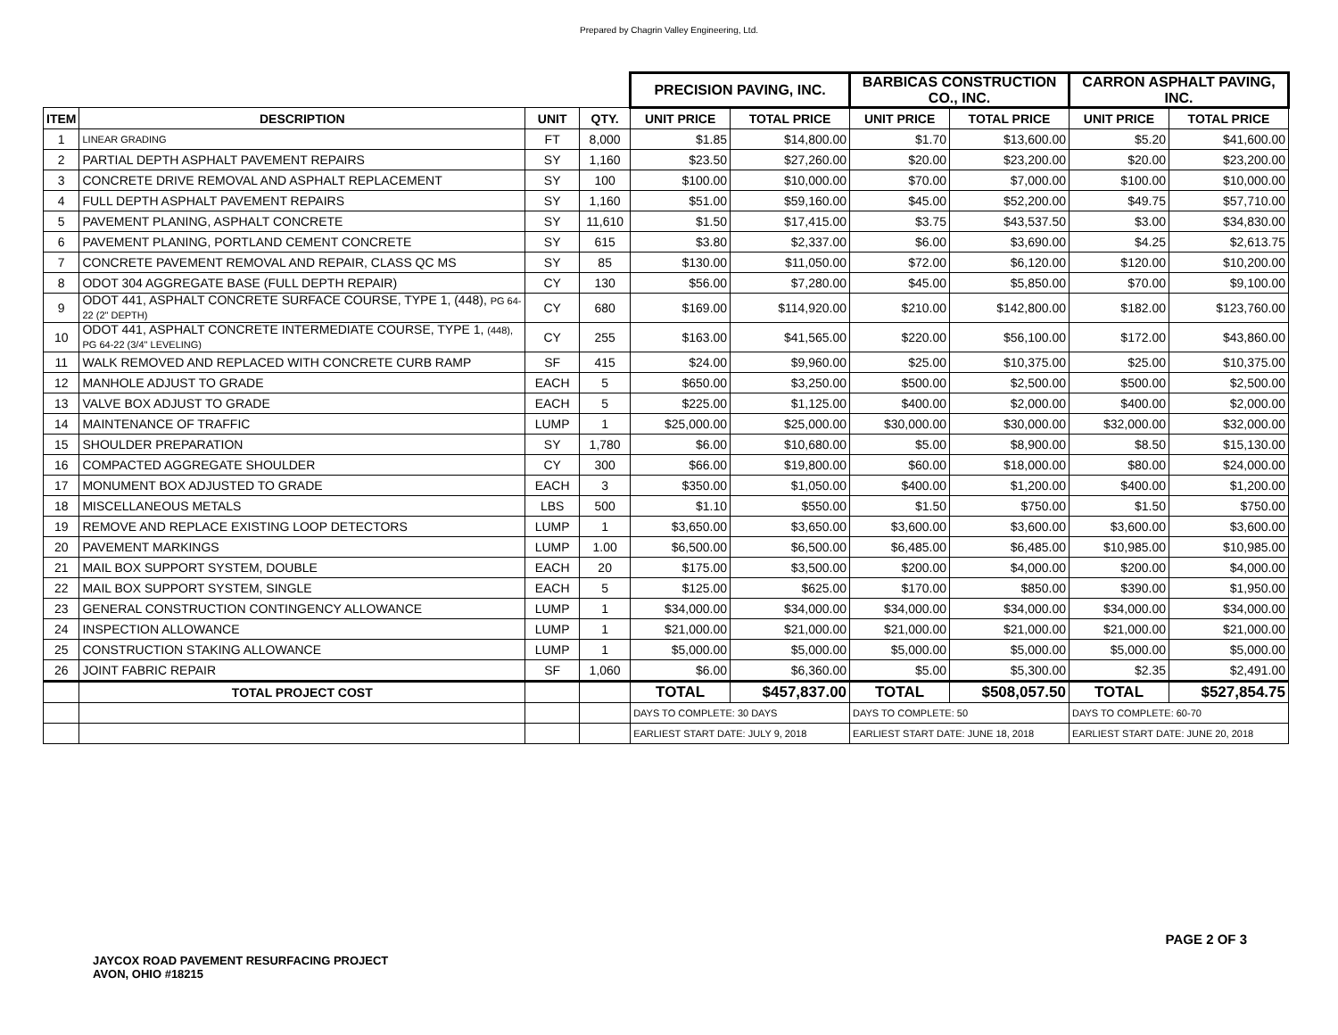Prepared by Chagrin Valley Engineering, Ltd.
| | | | | PRECISION PAVING, INC. | | BARBICAS CONSTRUCTION CO., INC. | | CARRON ASPHALT PAVING, INC. | |
| --- | --- | --- | --- | --- | --- | --- | --- | --- | --- |
| ITEM | DESCRIPTION | UNIT | QTY. | UNIT PRICE | TOTAL PRICE | UNIT PRICE | TOTAL PRICE | UNIT PRICE | TOTAL PRICE |
| 1 | LINEAR GRADING | FT | 8,000 | $1.85 | $14,800.00 | $1.70 | $13,600.00 | $5.20 | $41,600.00 |
| 2 | PARTIAL DEPTH ASPHALT PAVEMENT REPAIRS | SY | 1,160 | $23.50 | $27,260.00 | $20.00 | $23,200.00 | $20.00 | $23,200.00 |
| 3 | CONCRETE DRIVE REMOVAL AND ASPHALT REPLACEMENT | SY | 100 | $100.00 | $10,000.00 | $70.00 | $7,000.00 | $100.00 | $10,000.00 |
| 4 | FULL DEPTH ASPHALT PAVEMENT REPAIRS | SY | 1,160 | $51.00 | $59,160.00 | $45.00 | $52,200.00 | $49.75 | $57,710.00 |
| 5 | PAVEMENT PLANING, ASPHALT CONCRETE | SY | 11,610 | $1.50 | $17,415.00 | $3.75 | $43,537.50 | $3.00 | $34,830.00 |
| 6 | PAVEMENT PLANING, PORTLAND CEMENT CONCRETE | SY | 615 | $3.80 | $2,337.00 | $6.00 | $3,690.00 | $4.25 | $2,613.75 |
| 7 | CONCRETE PAVEMENT REMOVAL AND REPAIR, CLASS QC MS | SY | 85 | $130.00 | $11,050.00 | $72.00 | $6,120.00 | $120.00 | $10,200.00 |
| 8 | ODOT 304 AGGREGATE BASE (FULL DEPTH REPAIR) | CY | 130 | $56.00 | $7,280.00 | $45.00 | $5,850.00 | $70.00 | $9,100.00 |
| 9 | ODOT 441, ASPHALT CONCRETE SURFACE COURSE, TYPE 1, (448), PG 64-22 (2" DEPTH) | CY | 680 | $169.00 | $114,920.00 | $210.00 | $142,800.00 | $182.00 | $123,760.00 |
| 10 | ODOT 441, ASPHALT CONCRETE INTERMEDIATE COURSE, TYPE 1, (448), PG 64-22 (3/4" LEVELING) | CY | 255 | $163.00 | $41,565.00 | $220.00 | $56,100.00 | $172.00 | $43,860.00 |
| 11 | WALK REMOVED AND REPLACED WITH CONCRETE CURB RAMP | SF | 415 | $24.00 | $9,960.00 | $25.00 | $10,375.00 | $25.00 | $10,375.00 |
| 12 | MANHOLE ADJUST TO GRADE | EACH | 5 | $650.00 | $3,250.00 | $500.00 | $2,500.00 | $500.00 | $2,500.00 |
| 13 | VALVE BOX ADJUST TO GRADE | EACH | 5 | $225.00 | $1,125.00 | $400.00 | $2,000.00 | $400.00 | $2,000.00 |
| 14 | MAINTENANCE OF TRAFFIC | LUMP | 1 | $25,000.00 | $25,000.00 | $30,000.00 | $30,000.00 | $32,000.00 | $32,000.00 |
| 15 | SHOULDER PREPARATION | SY | 1,780 | $6.00 | $10,680.00 | $5.00 | $8,900.00 | $8.50 | $15,130.00 |
| 16 | COMPACTED AGGREGATE SHOULDER | CY | 300 | $66.00 | $19,800.00 | $60.00 | $18,000.00 | $80.00 | $24,000.00 |
| 17 | MONUMENT BOX ADJUSTED TO GRADE | EACH | 3 | $350.00 | $1,050.00 | $400.00 | $1,200.00 | $400.00 | $1,200.00 |
| 18 | MISCELLANEOUS METALS | LBS | 500 | $1.10 | $550.00 | $1.50 | $750.00 | $1.50 | $750.00 |
| 19 | REMOVE AND REPLACE EXISTING LOOP DETECTORS | LUMP | 1 | $3,650.00 | $3,650.00 | $3,600.00 | $3,600.00 | $3,600.00 | $3,600.00 |
| 20 | PAVEMENT MARKINGS | LUMP | 1.00 | $6,500.00 | $6,500.00 | $6,485.00 | $6,485.00 | $10,985.00 | $10,985.00 |
| 21 | MAIL BOX SUPPORT SYSTEM, DOUBLE | EACH | 20 | $175.00 | $3,500.00 | $200.00 | $4,000.00 | $200.00 | $4,000.00 |
| 22 | MAIL BOX SUPPORT SYSTEM, SINGLE | EACH | 5 | $125.00 | $625.00 | $170.00 | $850.00 | $390.00 | $1,950.00 |
| 23 | GENERAL CONSTRUCTION CONTINGENCY ALLOWANCE | LUMP | 1 | $34,000.00 | $34,000.00 | $34,000.00 | $34,000.00 | $34,000.00 | $34,000.00 |
| 24 | INSPECTION ALLOWANCE | LUMP | 1 | $21,000.00 | $21,000.00 | $21,000.00 | $21,000.00 | $21,000.00 | $21,000.00 |
| 25 | CONSTRUCTION STAKING ALLOWANCE | LUMP | 1 | $5,000.00 | $5,000.00 | $5,000.00 | $5,000.00 | $5,000.00 | $5,000.00 |
| 26 | JOINT FABRIC REPAIR | SF | 1,060 | $6.00 | $6,360.00 | $5.00 | $5,300.00 | $2.35 | $2,491.00 |
| | TOTAL PROJECT COST | | | TOTAL | $457,837.00 | TOTAL | $508,057.50 | TOTAL | $527,854.75 |
| | | | | DAYS TO COMPLETE: 30 DAYS | | DAYS TO COMPLETE: 50 | | DAYS TO COMPLETE: 60-70 | |
| | | | | EARLIEST START DATE: JULY 9, 2018 | | EARLIEST START DATE: JUNE 18, 2018 | | EARLIEST START DATE: JUNE 20, 2018 | |
PAGE 2 OF 3
JAYCOX ROAD PAVEMENT RESURFACING PROJECT
AVON, OHIO #18215